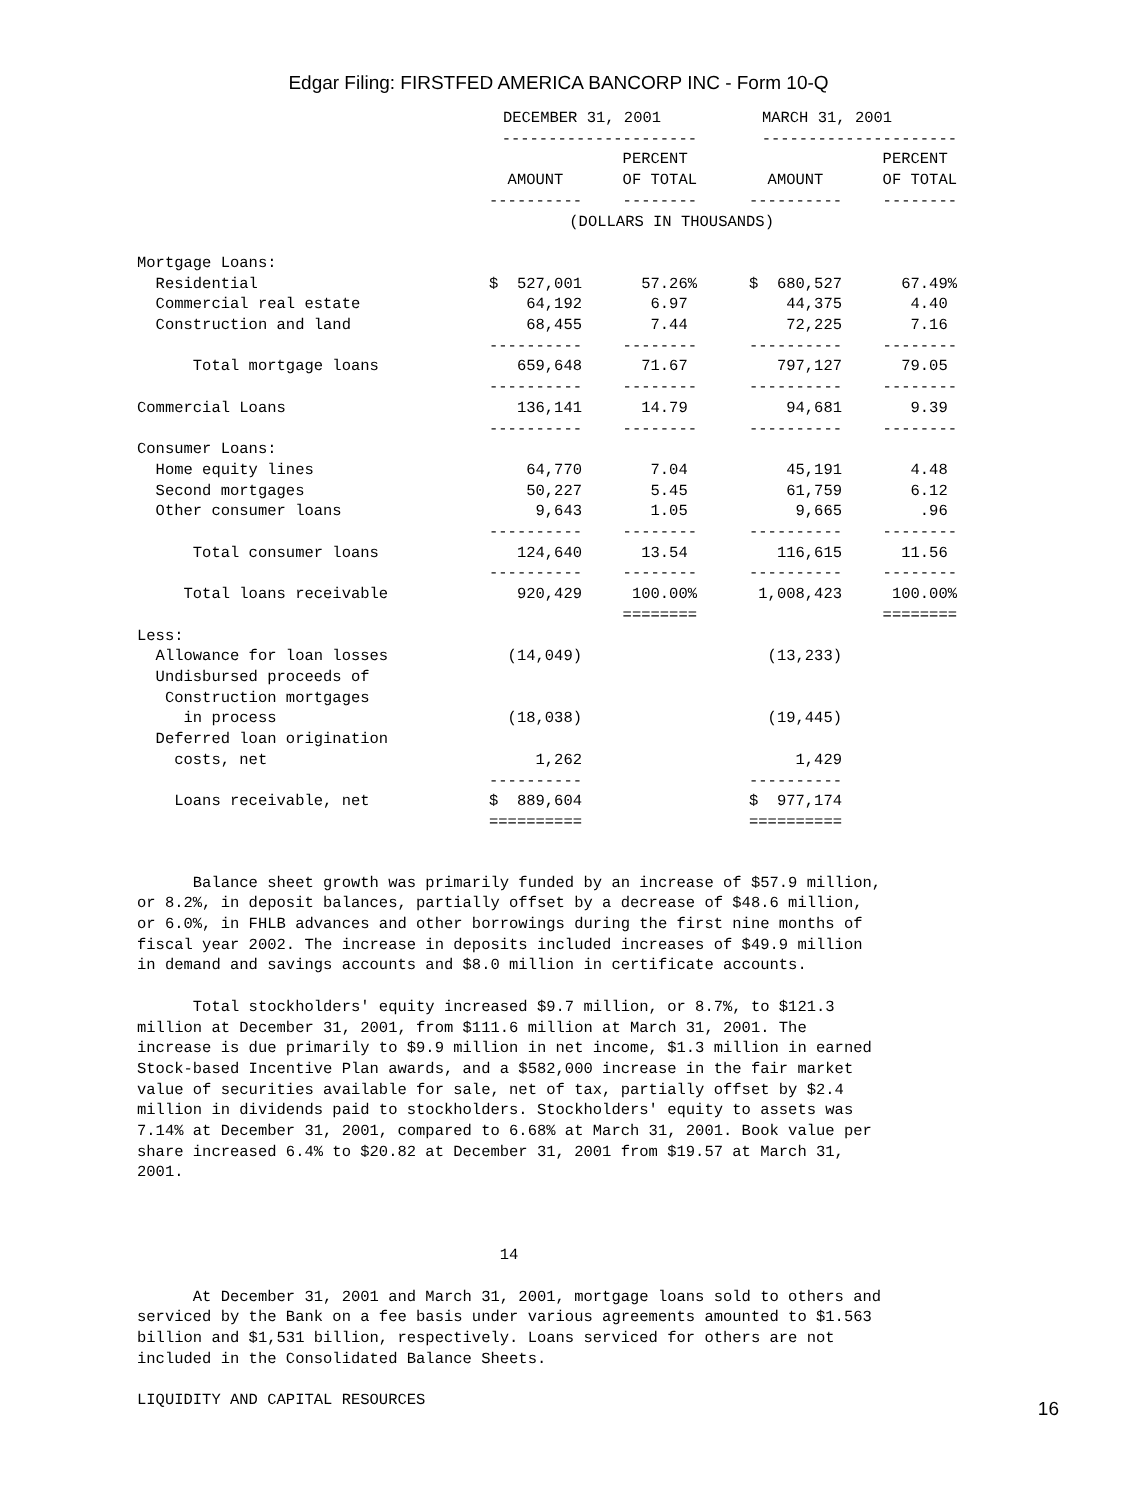Edgar Filing: FIRSTFED AMERICA BANCORP INC - Form 10-Q
| | DECEMBER 31, 2001 | | MARCH 31, 2001 | |
| --- | --- | --- | --- | --- |
| | --------------------- | | --------------------- | |
| | | PERCENT | | PERCENT |
| | AMOUNT | OF TOTAL | AMOUNT | OF TOTAL |
| | ---------- | -------- | ---------- | -------- |
| | (DOLLARS IN THOUSANDS) | | | |
| Mortgage Loans: | | | | |
| Residential | $ 527,001 | 57.26% | $ 680,527 | 67.49% |
| Commercial real estate | 64,192 | 6.97 | 44,375 | 4.40 |
| Construction and land | 68,455 | 7.44 | 72,225 | 7.16 |
| | ---------- | -------- | ---------- | -------- |
| Total mortgage loans | 659,648 | 71.67 | 797,127 | 79.05 |
| | ---------- | -------- | ---------- | -------- |
| Commercial Loans | 136,141 | 14.79 | 94,681 | 9.39 |
| | ---------- | -------- | ---------- | -------- |
| Consumer Loans: | | | | |
| Home equity lines | 64,770 | 7.04 | 45,191 | 4.48 |
| Second mortgages | 50,227 | 5.45 | 61,759 | 6.12 |
| Other consumer loans | 9,643 | 1.05 | 9,665 | .96 |
| | ---------- | -------- | ---------- | -------- |
| Total consumer loans | 124,640 | 13.54 | 116,615 | 11.56 |
| | ---------- | -------- | ---------- | -------- |
| Total loans receivable | 920,429 | 100.00% | 1,008,423 | 100.00% |
| | | ======== | | ======== |
| Less: | | | | |
| Allowance for loan losses | (14,049) | | (13,233) | |
| Undisbursed proceeds of | | | | |
| Construction mortgages | | | | |
| in process | (18,038) | | (19,445) | |
| Deferred loan origination | | | | |
| costs, net | 1,262 | | 1,429 | |
| | ---------- | | ---------- | |
| Loans receivable, net | $ 889,604 | | $ 977,174 | |
| | ========== | | ========== | |
      Balance sheet growth was primarily funded by an increase of $57.9 million,
or 8.2%, in deposit balances, partially offset by a decrease of $48.6 million,
or 6.0%, in FHLB advances and other borrowings during the first nine months of
fiscal year 2002. The increase in deposits included increases of $49.9 million
in demand and savings accounts and $8.0 million in certificate accounts.

      Total stockholders' equity increased $9.7 million, or 8.7%, to $121.3
million at December 31, 2001, from $111.6 million at March 31, 2001. The
increase is due primarily to $9.9 million in net income, $1.3 million in earned
Stock-based Incentive Plan awards, and a $582,000 increase in the fair market
value of securities available for sale, net of tax, partially offset by $2.4
million in dividends paid to stockholders. Stockholders' equity to assets was
7.14% at December 31, 2001, compared to 6.68% at March 31, 2001. Book value per
share increased 6.4% to $20.82 at December 31, 2001 from $19.57 at March 31,
2001.



                                       14

      At December 31, 2001 and March 31, 2001, mortgage loans sold to others and
serviced by the Bank on a fee basis under various agreements amounted to $1.563
billion and $1,531 billion, respectively. Loans serviced for others are not
included in the Consolidated Balance Sheets.

LIQUIDITY AND CAPITAL RESOURCES
16